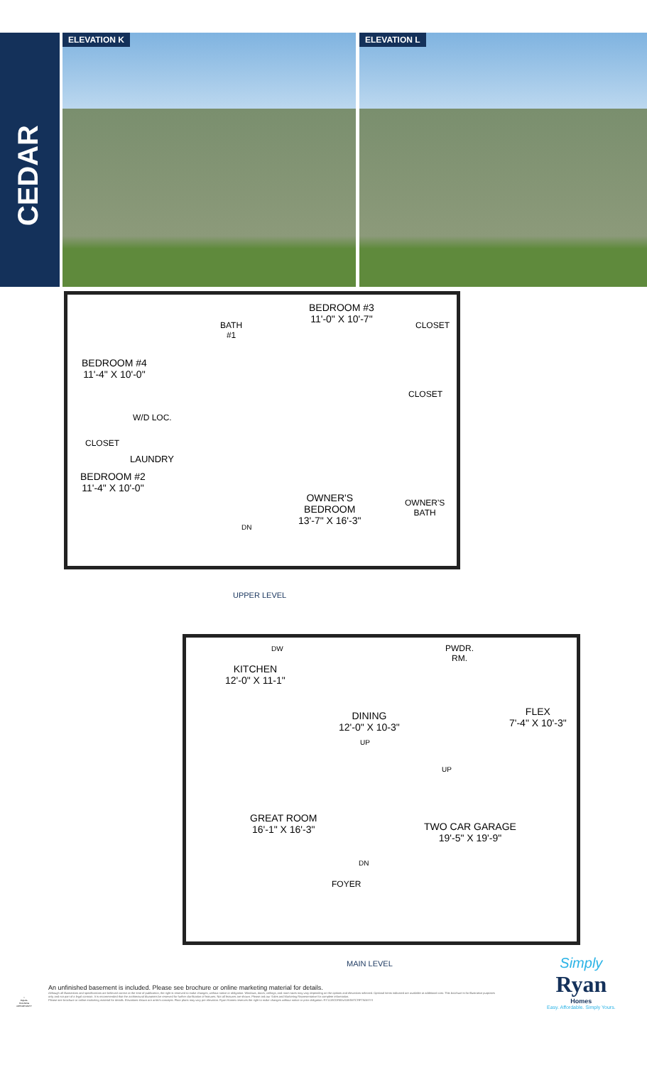CEDAR ELEVATION K ELEVATION L
BEDROOM #4
11'-4" X 10'-0"
BATH
#1
BEDROOM #3
11'-0" X 10'-7"
CLOSET
CLOSET
W/D LOC.
CLOSET
LAUNDRY
BEDROOM #2
11'-4" X 10'-0"
OWNER'S
BEDROOM
13'-7" X 16'-3"
OWNER'S
BATH
DN
UPPER LEVEL
DW
KITCHEN
12'-0" X 11-1"
PWDR.
RM.
DINING
12'-0" X 10-3"
FLEX
7'-4" X 10'-3"
UP
UP
GREAT ROOM
16'-1" X 16'-3"
TWO CAR GARAGE
19'-5" X 19'-9"
DN
FOYER
MAIN LEVEL
Simply
Ryan
Homes
Easy. Affordable. Simply Yours.
⌂
EQUAL HOUSING OPPORTUNITY
An unfinished basement is included. Please see brochure or online marketing material for details.
Although all illustrations and specifications are believed correct at the time of publication, the right is reserved to make changes, without notice or obligation. Windows, doors, ceilings, and room sizes may vary depending on the options and elevations selected. Optional items indicated are available at additional cost. This brochure is for illustrative purposes only and not part of a legal contract. It is recommended that the architectural blueprints be reserved for further clarification of features. Not all features are shown. Please ask our Sales and Marketing Representative for complete information.
Please see brochure or online marketing material for details. Elevations shown are artist's concepts. Floor plans may vary per elevation. Ryan Homes reserves the right to make changes without notice or prior obligation. RY1119CDR00v01BSMTCRFTWASYS